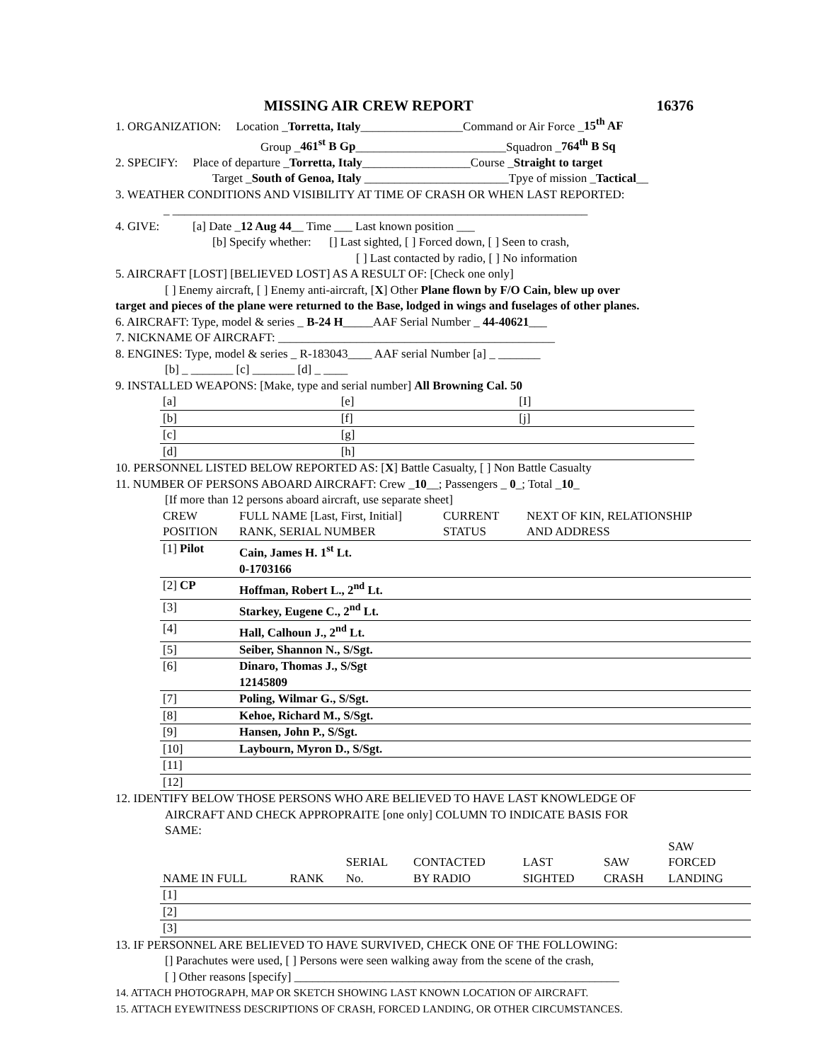MISSING AIR CREW REPORT 16376
1. ORGANIZATION: Location _Torretta, Italy_________________Command or Air Force _15<sup>th</sup> AF
Group _461<sup>st</sup> B Gp_________________________Squadron _764<sup>th</sup> B Sq
2. SPECIFY: Place of departure _Torretta, Italy__________________Course _Straight to target
Target _South of Genoa, Italy ________________________Tpye of mission _Tactical__
3. WEATHER CONDITIONS AND VISIBILITY AT TIME OF CRASH OR WHEN LAST REPORTED:
_ _____________________________________________________________________
4. GIVE: [a] Date _12 Aug 44__ Time ___ Last known position ___
[b] Specify whether: [] Last sighted, [ ] Forced down, [ ] Seen to crash,
[ ] Last contacted by radio, [ ] No information
5. AIRCRAFT [LOST] [BELIEVED LOST] AS A RESULT OF: [Check one only]
[ ] Enemy aircraft, [ ] Enemy anti-aircraft, [X] Other Plane flown by F/O Cain, blew up over
target and pieces of the plane were returned to the Base, lodged in wings and fuselages of other planes.
6. AIRCRAFT: Type, model & series _ B-24 H_____AAF Serial Number _ 44-40621___
7. NICKNAME OF AIRCRAFT: ______________________________________________
8. ENGINES: Type, model & series _ R-183043____ AAF serial Number [a] _ _______
[b] _ _______ [c] _______ [d] _ ____
9. INSTALLED WEAPONS: [Make, type and serial number] All Browning Cal. 50
| [a] | [e] | [I] |
| [b] | [f] | [j] |
| [c] | [g] | |
| [d] | [h] | |
10. PERSONNEL LISTED BELOW REPORTED AS: [X] Battle Casualty, [ ] Non Battle Casualty
11. NUMBER OF PERSONS ABOARD AIRCRAFT: Crew _10__; Passengers _ 0_; Total _10_
[If more than 12 persons aboard aircraft, use separate sheet]
| CREW POSITION | FULL NAME [Last, First, Initial] RANK, SERIAL NUMBER | CURRENT STATUS | NEXT OF KIN, RELATIONSHIP AND ADDRESS |
| [1] Pilot | Cain, James H. 1<sup>st</sup> Lt. 0-1703166 | | |
| [2] CP | Hoffman, Robert L., 2<sup>nd</sup> Lt. | | |
| [3] | Starkey, Eugene C., 2<sup>nd</sup> Lt. | | |
| [4] | Hall, Calhoun J., 2<sup>nd</sup> Lt. | | |
| [5] | Seiber, Shannon N., S/Sgt. | | |
| [6] | Dinaro, Thomas J., S/Sgt 12145809 | | |
| [7] | Poling, Wilmar G., S/Sgt. | | |
| [8] | Kehoe, Richard M., S/Sgt. | | |
| [9] | Hansen, John P., S/Sgt. | | |
| [10] | Laybourn, Myron D., S/Sgt. | | |
| [11] | | | |
| [12] | | | |
12. IDENTIFY BELOW THOSE PERSONS WHO ARE BELIEVED TO HAVE LAST KNOWLEDGE OF
AIRCRAFT AND CHECK APPROPRAITE [one only] COLUMN TO INDICATE BASIS FOR
SAME:
| NAME IN FULL | RANK | SERIAL No. | CONTACTED BY RADIO | LAST SIGHTED | SAW CRASH | SAW FORCED LANDING |
| [1] | | | | | | |
| [2] | | | | | | |
| [3] | | | | | | |
13. IF PERSONNEL ARE BELIEVED TO HAVE SURVIVED, CHECK ONE OF THE FOLLOWING:
[] Parachutes were used, [ ] Persons were seen walking away from the scene of the crash,
[ ] Other reasons [specify] ______________________________________________________
14. ATTACH PHOTOGRAPH, MAP OR SKETCH SHOWING LAST KNOWN LOCATION OF AIRCRAFT.
15. ATTACH EYEWITNESS DESCRIPTIONS OF CRASH, FORCED LANDING, OR OTHER CIRCUMSTANCES.